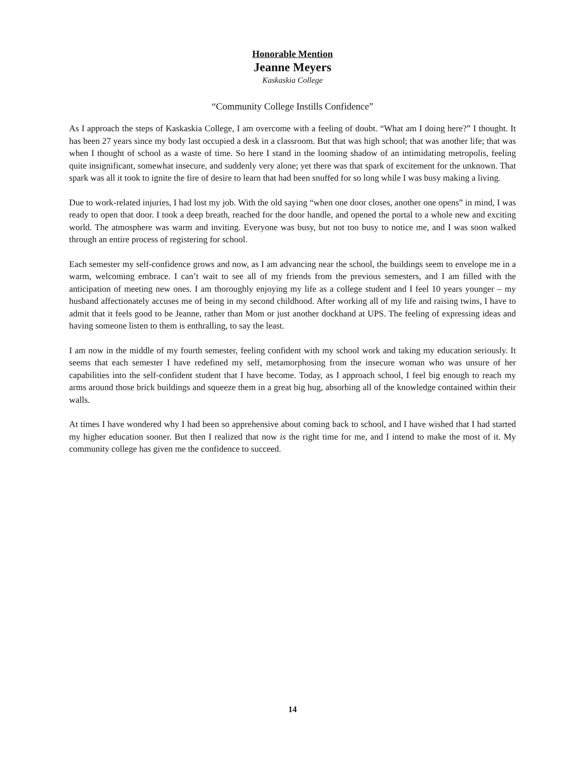Honorable Mention
Jeanne Meyers
Kaskaskia College
“Community College Instills Confidence”
As I approach the steps of Kaskaskia College, I am overcome with a feeling of doubt. “What am I doing here?” I thought. It has been 27 years since my body last occupied a desk in a classroom. But that was high school; that was another life; that was when I thought of school as a waste of time. So here I stand in the looming shadow of an intimidating metropolis, feeling quite insignificant, somewhat insecure, and suddenly very alone; yet there was that spark of excitement for the unknown. That spark was all it took to ignite the fire of desire to learn that had been snuffed for so long while I was busy making a living.
Due to work-related injuries, I had lost my job. With the old saying “when one door closes, another one opens” in mind, I was ready to open that door. I took a deep breath, reached for the door handle, and opened the portal to a whole new and exciting world. The atmosphere was warm and inviting. Everyone was busy, but not too busy to notice me, and I was soon walked through an entire process of registering for school.
Each semester my self-confidence grows and now, as I am advancing near the school, the buildings seem to envelope me in a warm, welcoming embrace. I can’t wait to see all of my friends from the previous semesters, and I am filled with the anticipation of meeting new ones. I am thoroughly enjoying my life as a college student and I feel 10 years younger – my husband affectionately accuses me of being in my second childhood. After working all of my life and raising twins, I have to admit that it feels good to be Jeanne, rather than Mom or just another dockhand at UPS. The feeling of expressing ideas and having someone listen to them is enthralling, to say the least.
I am now in the middle of my fourth semester, feeling confident with my school work and taking my education seriously. It seems that each semester I have redefined my self, metamorphosing from the insecure woman who was unsure of her capabilities into the self-confident student that I have become. Today, as I approach school, I feel big enough to reach my arms around those brick buildings and squeeze them in a great big hug, absorbing all of the knowledge contained within their walls.
At times I have wondered why I had been so apprehensive about coming back to school, and I have wished that I had started my higher education sooner. But then I realized that now is the right time for me, and I intend to make the most of it. My community college has given me the confidence to succeed.
14